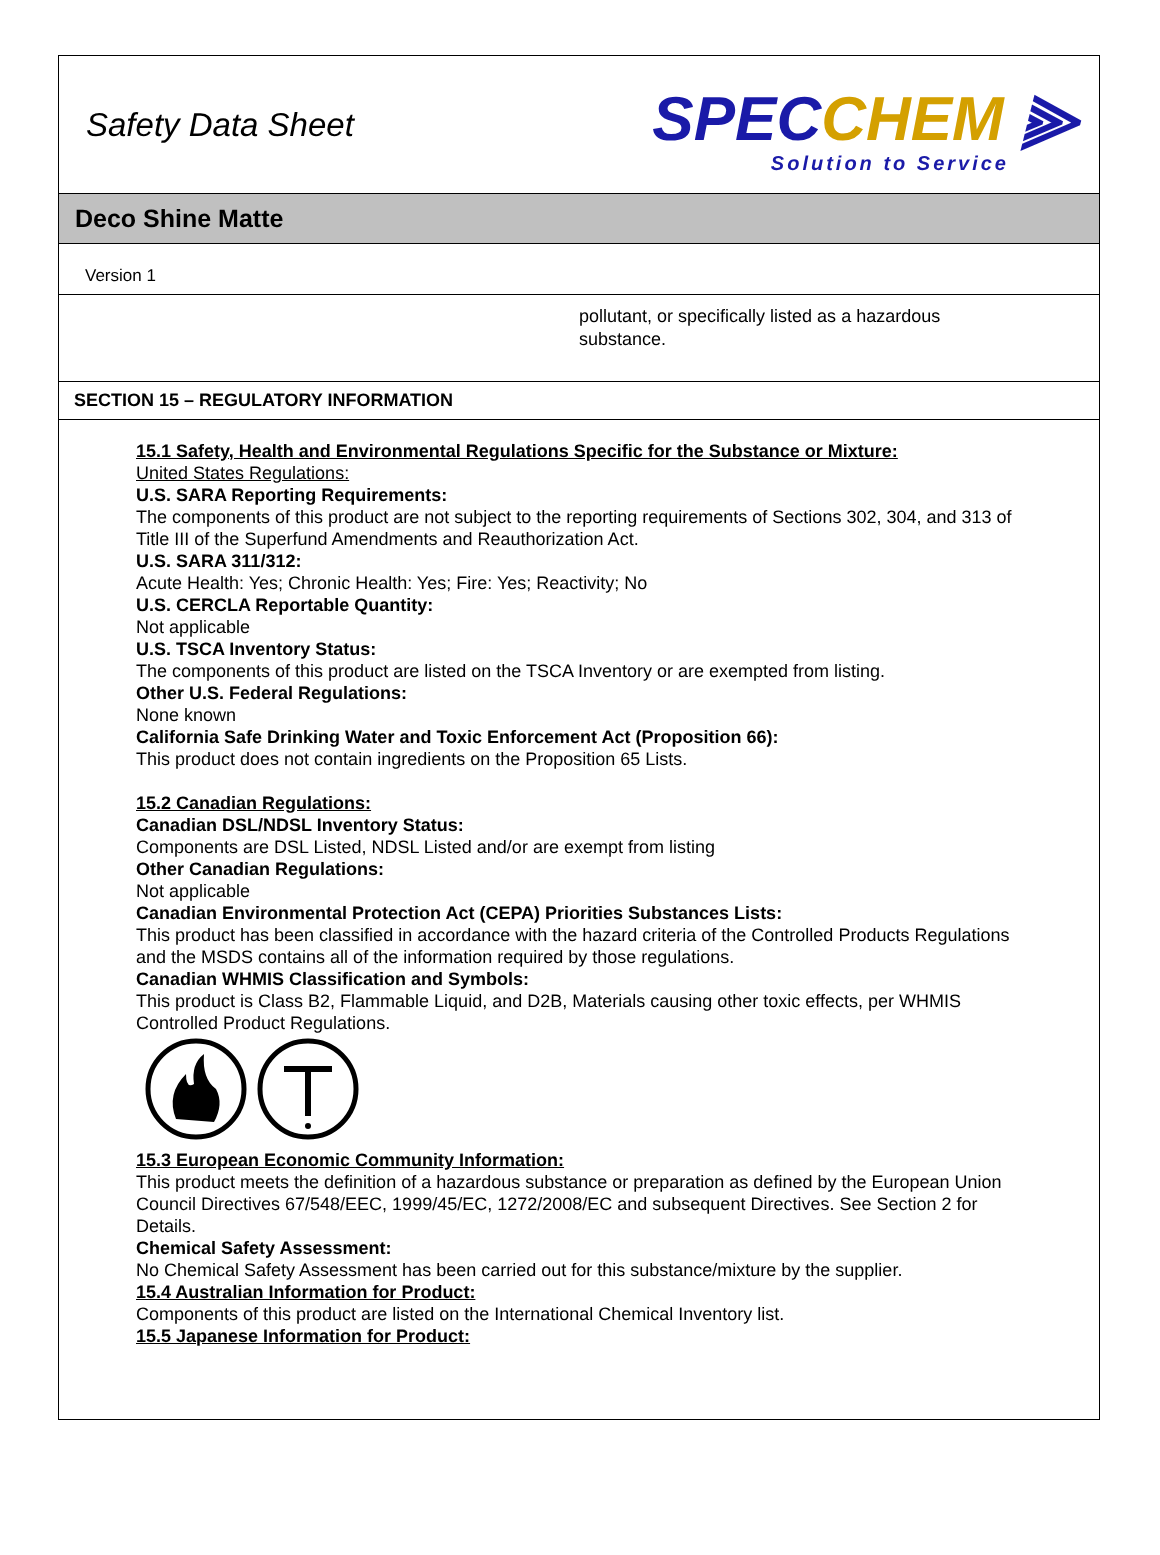Safety Data Sheet
SPECCHEM ⫸
Solution to Service
Deco Shine Matte
Version 1
pollutant, or specifically listed as a hazardous
substance.
SECTION 15 – REGULATORY INFORMATION
15.1 Safety, Health and Environmental Regulations Specific for the Substance or Mixture:
United States Regulations:
U.S. SARA Reporting Requirements:
The components of this product are not subject to the reporting requirements of Sections 302, 304, and 313 of Title III of the Superfund Amendments and Reauthorization Act.
U.S. SARA 311/312:
Acute Health: Yes; Chronic Health: Yes; Fire: Yes; Reactivity; No
U.S. CERCLA Reportable Quantity:
Not applicable
U.S. TSCA Inventory Status:
The components of this product are listed on the TSCA Inventory or are exempted from listing.
Other U.S. Federal Regulations:
None known
California Safe Drinking Water and Toxic Enforcement Act (Proposition 66):
This product does not contain ingredients on the Proposition 65 Lists.
15.2 Canadian Regulations:
Canadian DSL/NDSL Inventory Status:
Components are DSL Listed, NDSL Listed and/or are exempt from listing
Other Canadian Regulations:
Not applicable
Canadian Environmental Protection Act (CEPA) Priorities Substances Lists:
This product has been classified in accordance with the hazard criteria of the Controlled Products Regulations and the MSDS contains all of the information required by those regulations.
Canadian WHMIS Classification and Symbols:
This product is Class B2, Flammable Liquid, and D2B, Materials causing other toxic effects, per WHMIS Controlled Product Regulations.
15.3 European Economic Community Information:
This product meets the definition of a hazardous substance or preparation as defined by the European Union Council Directives 67/548/EEC, 1999/45/EC, 1272/2008/EC and subsequent Directives. See Section 2 for Details.
Chemical Safety Assessment:
No Chemical Safety Assessment has been carried out for this substance/mixture by the supplier.
15.4 Australian Information for Product:
Components of this product are listed on the International Chemical Inventory list.
15.5 Japanese Information for Product: